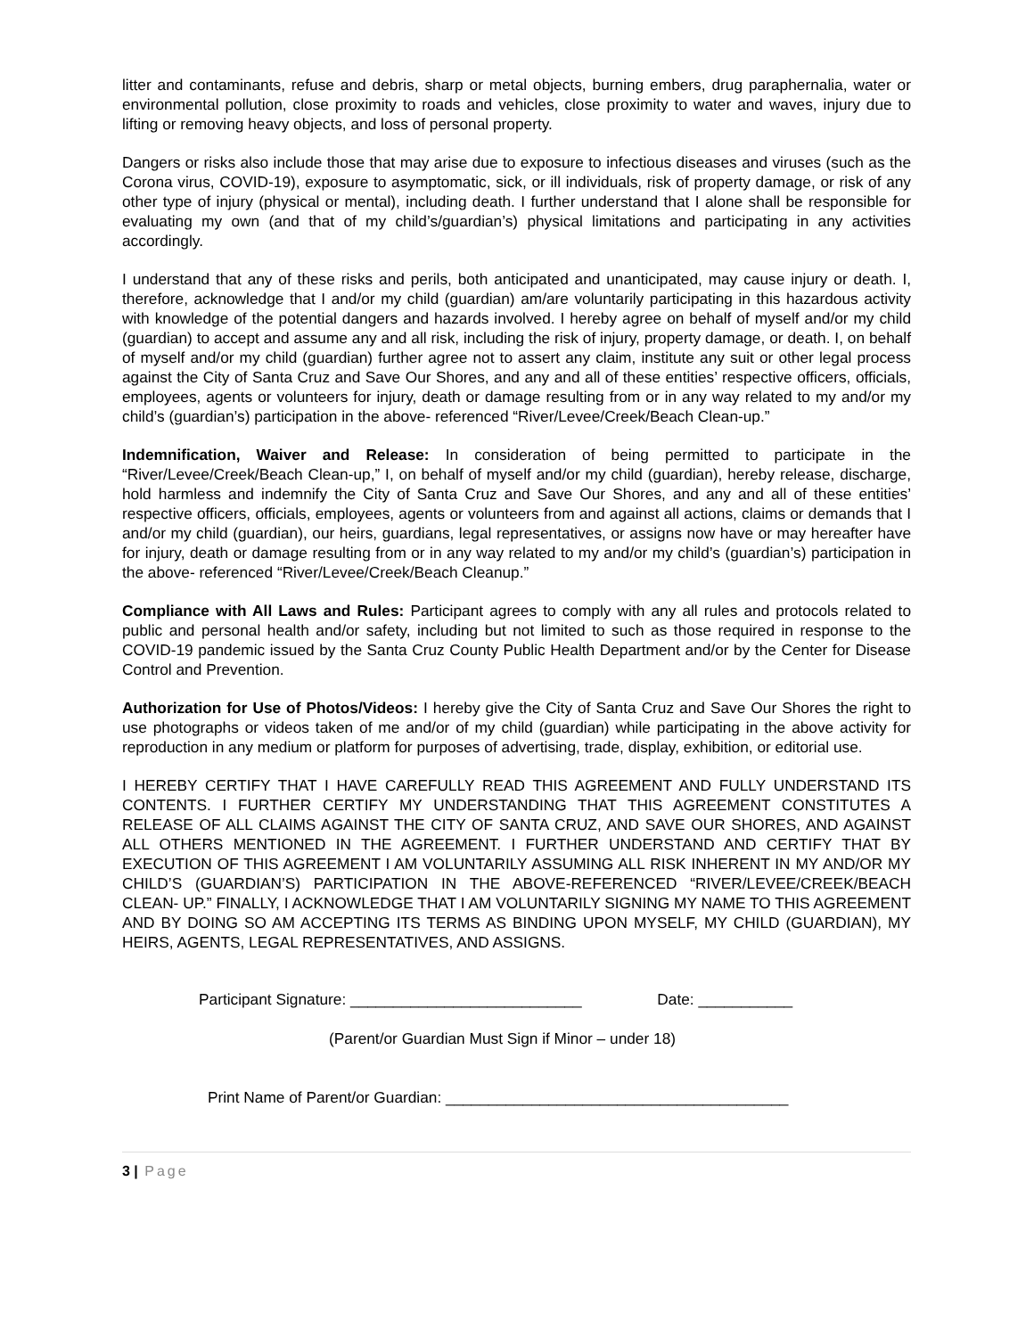litter and contaminants, refuse and debris, sharp or metal objects, burning embers, drug paraphernalia, water or environmental pollution, close proximity to roads and vehicles, close proximity to water and waves, injury due to lifting or removing heavy objects, and loss of personal property.
Dangers or risks also include those that may arise due to exposure to infectious diseases and viruses (such as the Corona virus, COVID-19), exposure to asymptomatic, sick, or ill individuals, risk of property damage, or risk of any other type of injury (physical or mental), including death. I further understand that I alone shall be responsible for evaluating my own (and that of my child’s/guardian’s) physical limitations and participating in any activities accordingly.
I understand that any of these risks and perils, both anticipated and unanticipated, may cause injury or death. I, therefore, acknowledge that I and/or my child (guardian) am/are voluntarily participating in this hazardous activity with knowledge of the potential dangers and hazards involved. I hereby agree on behalf of myself and/or my child (guardian) to accept and assume any and all risk, including the risk of injury, property damage, or death. I, on behalf of myself and/or my child (guardian) further agree not to assert any claim, institute any suit or other legal process against the City of Santa Cruz and Save Our Shores, and any and all of these entities’ respective officers, officials, employees, agents or volunteers for injury, death or damage resulting from or in any way related to my and/or my child’s (guardian’s) participation in the above- referenced “River/Levee/Creek/Beach Clean-up.”
Indemnification, Waiver and Release: In consideration of being permitted to participate in the “River/Levee/Creek/Beach Clean-up,” I, on behalf of myself and/or my child (guardian), hereby release, discharge, hold harmless and indemnify the City of Santa Cruz and Save Our Shores, and any and all of these entities’ respective officers, officials, employees, agents or volunteers from and against all actions, claims or demands that I and/or my child (guardian), our heirs, guardians, legal representatives, or assigns now have or may hereafter have for injury, death or damage resulting from or in any way related to my and/or my child’s (guardian’s) participation in the above- referenced “River/Levee/Creek/Beach Cleanup.”
Compliance with All Laws and Rules: Participant agrees to comply with any all rules and protocols related to public and personal health and/or safety, including but not limited to such as those required in response to the COVID-19 pandemic issued by the Santa Cruz County Public Health Department and/or by the Center for Disease Control and Prevention.
Authorization for Use of Photos/Videos: I hereby give the City of Santa Cruz and Save Our Shores the right to use photographs or videos taken of me and/or of my child (guardian) while participating in the above activity for reproduction in any medium or platform for purposes of advertising, trade, display, exhibition, or editorial use.
I HEREBY CERTIFY THAT I HAVE CAREFULLY READ THIS AGREEMENT AND FULLY UNDERSTAND ITS CONTENTS. I FURTHER CERTIFY MY UNDERSTANDING THAT THIS AGREEMENT CONSTITUTES A RELEASE OF ALL CLAIMS AGAINST THE CITY OF SANTA CRUZ, AND SAVE OUR SHORES, AND AGAINST ALL OTHERS MENTIONED IN THE AGREEMENT. I FURTHER UNDERSTAND AND CERTIFY THAT BY EXECUTION OF THIS AGREEMENT I AM VOLUNTARILY ASSUMING ALL RISK INHERENT IN MY AND/OR MY CHILD’S (GUARDIAN’S) PARTICIPATION IN THE ABOVE-REFERENCED “RIVER/LEVEE/CREEK/BEACH CLEAN- UP.” FINALLY, I ACKNOWLEDGE THAT I AM VOLUNTARILY SIGNING MY NAME TO THIS AGREEMENT AND BY DOING SO AM ACCEPTING ITS TERMS AS BINDING UPON MYSELF, MY CHILD (GUARDIAN), MY HEIRS, AGENTS, LEGAL REPRESENTATIVES, AND ASSIGNS.
Participant Signature: ___________________________ Date: ___________
(Parent/or Guardian Must Sign if Minor – under 18)
Print Name of Parent/or Guardian: ________________________________________
3 | Page